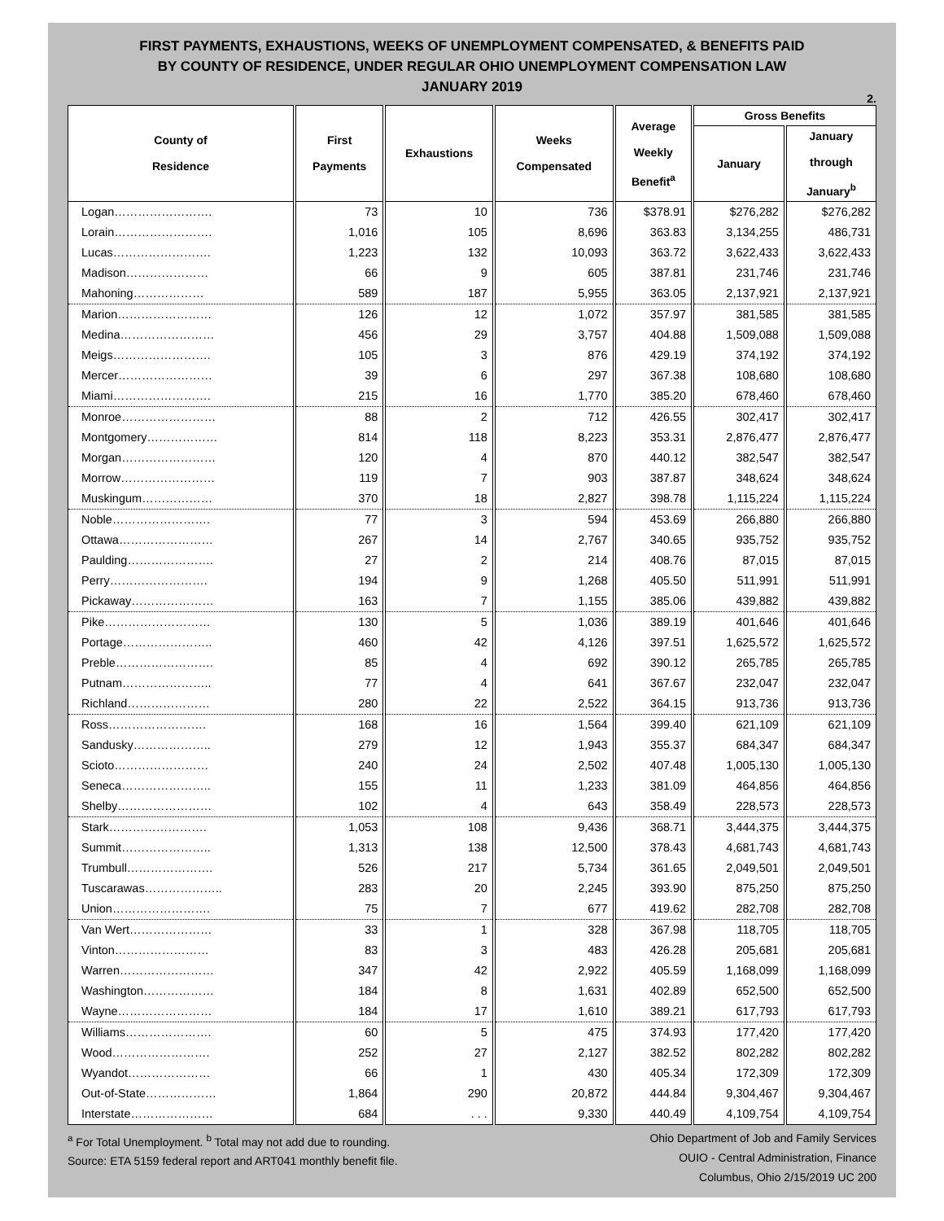FIRST PAYMENTS, EXHAUSTIONS, WEEKS OF UNEMPLOYMENT COMPENSATED, & BENEFITS PAID
BY COUNTY OF RESIDENCE, UNDER REGULAR OHIO UNEMPLOYMENT COMPENSATION LAW
JANUARY 2019
2.
| County of Residence | First Payments | Exhaustions | Weeks Compensated | Average Weekly Benefit<sup>a</sup> | Gross Benefits | |
| --- | --- | --- | --- | --- | --- | --- |
| | | | | | January | January through January<sup>b</sup> |
| Logan……………………. | 73 | 10 | 736 | $378.91 | $276,282 | $276,282 |
| Lorain……………………. | 1,016 | 105 | 8,696 | 363.83 | 3,134,255 | 486,731 |
| Lucas……………………. | 1,223 | 132 | 10,093 | 363.72 | 3,622,433 | 3,622,433 |
| Madison………………… | 66 | 9 | 605 | 387.81 | 231,746 | 231,746 |
| Mahoning……………… | 589 | 187 | 5,955 | 363.05 | 2,137,921 | 2,137,921 |
| Marion…………………… | 126 | 12 | 1,072 | 357.97 | 381,585 | 381,585 |
| Medina…………………… | 456 | 29 | 3,757 | 404.88 | 1,509,088 | 1,509,088 |
| Meigs……………………. | 105 | 3 | 876 | 429.19 | 374,192 | 374,192 |
| Mercer…………………… | 39 | 6 | 297 | 367.38 | 108,680 | 108,680 |
| Miami……………………. | 215 | 16 | 1,770 | 385.20 | 678,460 | 678,460 |
| Monroe…………………… | 88 | 2 | 712 | 426.55 | 302,417 | 302,417 |
| Montgomery……………… | 814 | 118 | 8,223 | 353.31 | 2,876,477 | 2,876,477 |
| Morgan…………………… | 120 | 4 | 870 | 440.12 | 382,547 | 382,547 |
| Morrow…………………… | 119 | 7 | 903 | 387.87 | 348,624 | 348,624 |
| Muskingum……………… | 370 | 18 | 2,827 | 398.78 | 1,115,224 | 1,115,224 |
| Noble……………………. | 77 | 3 | 594 | 453.69 | 266,880 | 266,880 |
| Ottawa…………………… | 267 | 14 | 2,767 | 340.65 | 935,752 | 935,752 |
| Paulding…………………. | 27 | 2 | 214 | 408.76 | 87,015 | 87,015 |
| Perry……………………. | 194 | 9 | 1,268 | 405.50 | 511,991 | 511,991 |
| Pickaway………………… | 163 | 7 | 1,155 | 385.06 | 439,882 | 439,882 |
| Pike……………………… | 130 | 5 | 1,036 | 389.19 | 401,646 | 401,646 |
| Portage………………….. | 460 | 42 | 4,126 | 397.51 | 1,625,572 | 1,625,572 |
| Preble……………………. | 85 | 4 | 692 | 390.12 | 265,785 | 265,785 |
| Putnam………………….. | 77 | 4 | 641 | 367.67 | 232,047 | 232,047 |
| Richland………………… | 280 | 22 | 2,522 | 364.15 | 913,736 | 913,736 |
| Ross……………………. | 168 | 16 | 1,564 | 399.40 | 621,109 | 621,109 |
| Sandusky……………….. | 279 | 12 | 1,943 | 355.37 | 684,347 | 684,347 |
| Scioto…………………… | 240 | 24 | 2,502 | 407.48 | 1,005,130 | 1,005,130 |
| Seneca………………….. | 155 | 11 | 1,233 | 381.09 | 464,856 | 464,856 |
| Shelby…………………… | 102 | 4 | 643 | 358.49 | 228,573 | 228,573 |
| Stark……………………. | 1,053 | 108 | 9,436 | 368.71 | 3,444,375 | 3,444,375 |
| Summit………………….. | 1,313 | 138 | 12,500 | 378.43 | 4,681,743 | 4,681,743 |
| Trumbull…………………. | 526 | 217 | 5,734 | 361.65 | 2,049,501 | 2,049,501 |
| Tuscarawas……………….. | 283 | 20 | 2,245 | 393.90 | 875,250 | 875,250 |
| Union……………………. | 75 | 7 | 677 | 419.62 | 282,708 | 282,708 |
| Van Wert………………… | 33 | 1 | 328 | 367.98 | 118,705 | 118,705 |
| Vinton…………………… | 83 | 3 | 483 | 426.28 | 205,681 | 205,681 |
| Warren…………………… | 347 | 42 | 2,922 | 405.59 | 1,168,099 | 1,168,099 |
| Washington……………… | 184 | 8 | 1,631 | 402.89 | 652,500 | 652,500 |
| Wayne…………………… | 184 | 17 | 1,610 | 389.21 | 617,793 | 617,793 |
| Williams…………………. | 60 | 5 | 475 | 374.93 | 177,420 | 177,420 |
| Wood……………………. | 252 | 27 | 2,127 | 382.52 | 802,282 | 802,282 |
| Wyandot………………… | 66 | 1 | 430 | 405.34 | 172,309 | 172,309 |
| Out-of-State……………… | 1,864 | 290 | 20,872 | 444.84 | 9,304,467 | 9,304,467 |
| Interstate………………… | 684 | . . . | 9,330 | 440.49 | 4,109,754 | 4,109,754 |
<sup>a</sup> For Total Unemployment. <sup>b</sup> Total may not add due to rounding.
Source: ETA 5159 federal report and ART041 monthly benefit file.
Ohio Department of Job and Family Services
OUIO - Central Administration, Finance
Columbus, Ohio 2/15/2019 UC 200